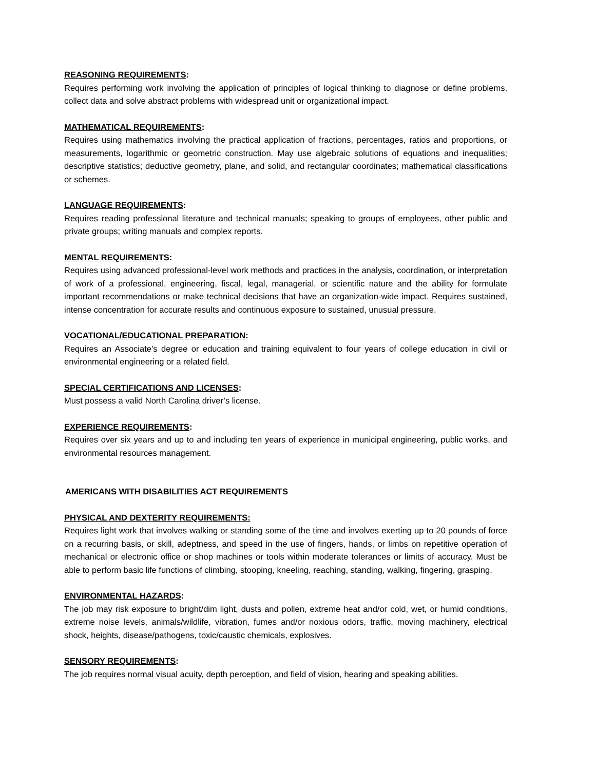REASONING REQUIREMENTS:
Requires performing work involving the application of principles of logical thinking to diagnose or define problems, collect data and solve abstract problems with widespread unit or organizational impact.
MATHEMATICAL REQUIREMENTS:
Requires using mathematics involving the practical application of fractions, percentages, ratios and proportions, or measurements, logarithmic or geometric construction. May use algebraic solutions of equations and inequalities; descriptive statistics; deductive geometry, plane, and solid, and rectangular coordinates; mathematical classifications or schemes.
LANGUAGE REQUIREMENTS:
Requires reading professional literature and technical manuals; speaking to groups of employees, other public and private groups; writing manuals and complex reports.
MENTAL REQUIREMENTS:
Requires using advanced professional-level work methods and practices in the analysis, coordination, or interpretation of work of a professional, engineering, fiscal, legal, managerial, or scientific nature and the ability for formulate important recommendations or make technical decisions that have an organization-wide impact. Requires sustained, intense concentration for accurate results and continuous exposure to sustained, unusual pressure.
VOCATIONAL/EDUCATIONAL PREPARATION:
Requires an Associate’s degree or education and training equivalent to four years of college education in civil or environmental engineering or a related field.
SPECIAL CERTIFICATIONS AND LICENSES:
Must possess a valid North Carolina driver’s license.
EXPERIENCE REQUIREMENTS:
Requires over six years and up to and including ten years of experience in municipal engineering, public works, and environmental resources management.
AMERICANS WITH DISABILITIES ACT REQUIREMENTS
PHYSICAL AND DEXTERITY REQUIREMENTS:
Requires light work that involves walking or standing some of the time and involves exerting up to 20 pounds of force on a recurring basis, or skill, adeptness, and speed in the use of fingers, hands, or limbs on repetitive operation of mechanical or electronic office or shop machines or tools within moderate tolerances or limits of accuracy. Must be able to perform basic life functions of climbing, stooping, kneeling, reaching, standing, walking, fingering, grasping.
ENVIRONMENTAL HAZARDS:
The job may risk exposure to bright/dim light, dusts and pollen, extreme heat and/or cold, wet, or humid conditions, extreme noise levels, animals/wildlife, vibration, fumes and/or noxious odors, traffic, moving machinery, electrical shock, heights, disease/pathogens, toxic/caustic chemicals, explosives.
SENSORY REQUIREMENTS:
The job requires normal visual acuity, depth perception, and field of vision, hearing and speaking abilities.